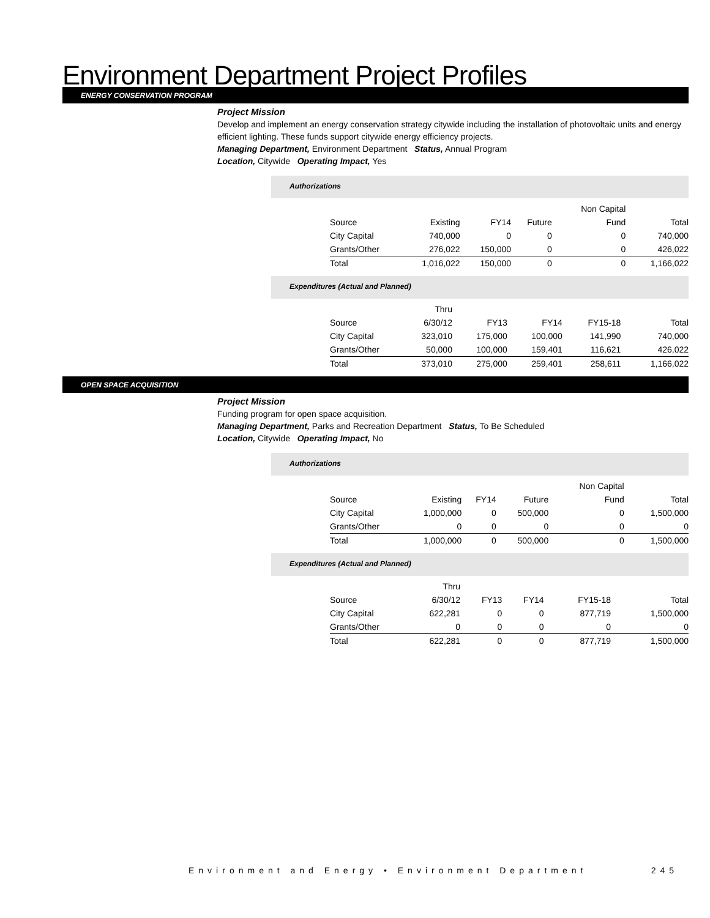Environment Department Project Profiles
ENERGY CONSERVATION PROGRAM
Project Mission
Develop and implement an energy conservation strategy citywide including the installation of photovoltaic units and energy efficient lighting. These funds support citywide energy efficiency projects.
Managing Department, Environment Department Status, Annual Program
Location, Citywide Operating Impact, Yes
Authorizations
| | | | | Non Capital | |
| Source | Existing | FY14 | Future | Fund | Total |
| City Capital | 740,000 | 0 | 0 | 0 | 740,000 |
| Grants/Other | 276,022 | 150,000 | 0 | 0 | 426,022 |
| Total | 1,016,022 | 150,000 | 0 | 0 | 1,166,022 |
Expenditures (Actual and Planned)
| | Thru | | | | |
| Source | 6/30/12 | FY13 | FY14 | FY15-18 | Total |
| City Capital | 323,010 | 175,000 | 100,000 | 141,990 | 740,000 |
| Grants/Other | 50,000 | 100,000 | 159,401 | 116,621 | 426,022 |
| Total | 373,010 | 275,000 | 259,401 | 258,611 | 1,166,022 |
OPEN SPACE ACQUISITION
Project Mission
Funding program for open space acquisition.
Managing Department, Parks and Recreation Department Status, To Be Scheduled
Location, Citywide Operating Impact, No
Authorizations
| | | | | Non Capital | |
| Source | Existing | FY14 | Future | Fund | Total |
| City Capital | 1,000,000 | 0 | 500,000 | 0 | 1,500,000 |
| Grants/Other | 0 | 0 | 0 | 0 | 0 |
| Total | 1,000,000 | 0 | 500,000 | 0 | 1,500,000 |
Expenditures (Actual and Planned)
| | Thru | | | | |
| Source | 6/30/12 | FY13 | FY14 | FY15-18 | Total |
| City Capital | 622,281 | 0 | 0 | 877,719 | 1,500,000 |
| Grants/Other | 0 | 0 | 0 | 0 | 0 |
| Total | 622,281 | 0 | 0 | 877,719 | 1,500,000 |
Environment and Energy • Environment Department 245